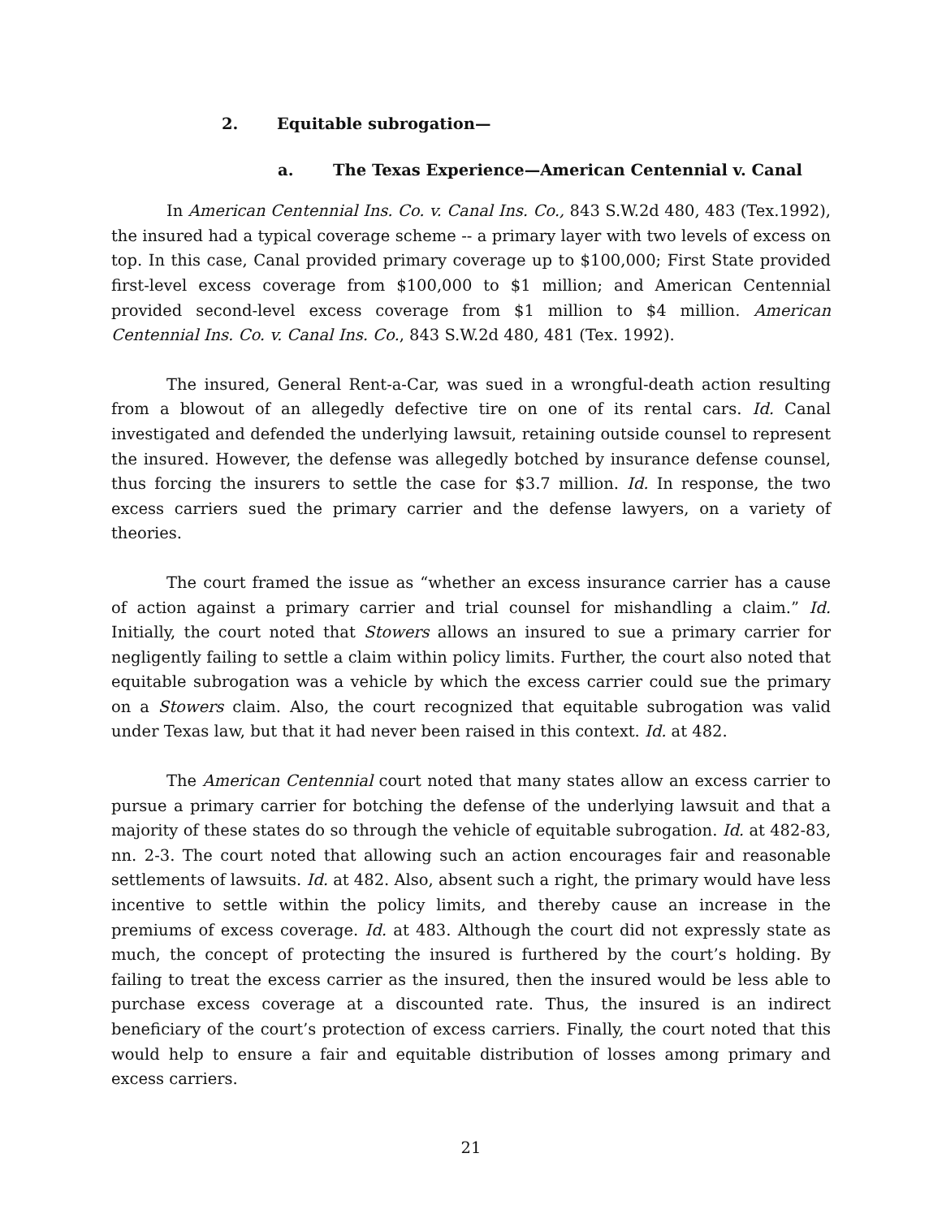2. Equitable subrogation—
a. The Texas Experience—American Centennial v. Canal
In American Centennial Ins. Co. v. Canal Ins. Co., 843 S.W.2d 480, 483 (Tex.1992), the insured had a typical coverage scheme -- a primary layer with two levels of excess on top. In this case, Canal provided primary coverage up to $100,000; First State provided first-level excess coverage from $100,000 to $1 million; and American Centennial provided second-level excess coverage from $1 million to $4 million. American Centennial Ins. Co. v. Canal Ins. Co., 843 S.W.2d 480, 481 (Tex. 1992).
The insured, General Rent-a-Car, was sued in a wrongful-death action resulting from a blowout of an allegedly defective tire on one of its rental cars. Id. Canal investigated and defended the underlying lawsuit, retaining outside counsel to represent the insured. However, the defense was allegedly botched by insurance defense counsel, thus forcing the insurers to settle the case for $3.7 million. Id. In response, the two excess carriers sued the primary carrier and the defense lawyers, on a variety of theories.
The court framed the issue as “whether an excess insurance carrier has a cause of action against a primary carrier and trial counsel for mishandling a claim.” Id. Initially, the court noted that Stowers allows an insured to sue a primary carrier for negligently failing to settle a claim within policy limits. Further, the court also noted that equitable subrogation was a vehicle by which the excess carrier could sue the primary on a Stowers claim. Also, the court recognized that equitable subrogation was valid under Texas law, but that it had never been raised in this context. Id. at 482.
The American Centennial court noted that many states allow an excess carrier to pursue a primary carrier for botching the defense of the underlying lawsuit and that a majority of these states do so through the vehicle of equitable subrogation. Id. at 482-83, nn. 2-3. The court noted that allowing such an action encourages fair and reasonable settlements of lawsuits. Id. at 482. Also, absent such a right, the primary would have less incentive to settle within the policy limits, and thereby cause an increase in the premiums of excess coverage. Id. at 483. Although the court did not expressly state as much, the concept of protecting the insured is furthered by the court’s holding. By failing to treat the excess carrier as the insured, then the insured would be less able to purchase excess coverage at a discounted rate. Thus, the insured is an indirect beneficiary of the court’s protection of excess carriers. Finally, the court noted that this would help to ensure a fair and equitable distribution of losses among primary and excess carriers.
21